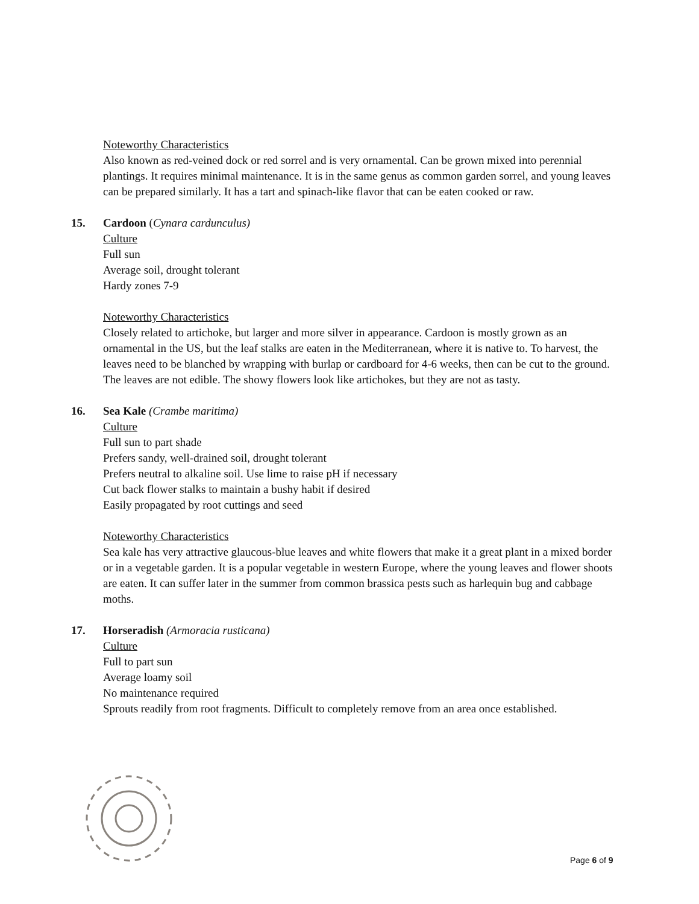Noteworthy Characteristics
Also known as red-veined dock or red sorrel and is very ornamental. Can be grown mixed into perennial plantings. It requires minimal maintenance. It is in the same genus as common garden sorrel, and young leaves can be prepared similarly. It has a tart and spinach-like flavor that can be eaten cooked or raw.
15. Cardoon (Cynara cardunculus)
Culture
Full sun
Average soil, drought tolerant
Hardy zones 7-9
Noteworthy Characteristics
Closely related to artichoke, but larger and more silver in appearance. Cardoon is mostly grown as an ornamental in the US, but the leaf stalks are eaten in the Mediterranean, where it is native to. To harvest, the leaves need to be blanched by wrapping with burlap or cardboard for 4-6 weeks, then can be cut to the ground. The leaves are not edible. The showy flowers look like artichokes, but they are not as tasty.
16. Sea Kale (Crambe maritima)
Culture
Full sun to part shade
Prefers sandy, well-drained soil, drought tolerant
Prefers neutral to alkaline soil. Use lime to raise pH if necessary
Cut back flower stalks to maintain a bushy habit if desired
Easily propagated by root cuttings and seed
Noteworthy Characteristics
Sea kale has very attractive glaucous-blue leaves and white flowers that make it a great plant in a mixed border or in a vegetable garden. It is a popular vegetable in western Europe, where the young leaves and flower shoots are eaten. It can suffer later in the summer from common brassica pests such as harlequin bug and cabbage moths.
17. Horseradish (Armoracia rusticana)
Culture
Full to part sun
Average loamy soil
No maintenance required
Sprouts readily from root fragments. Difficult to completely remove from an area once established.
Page 6 of 9